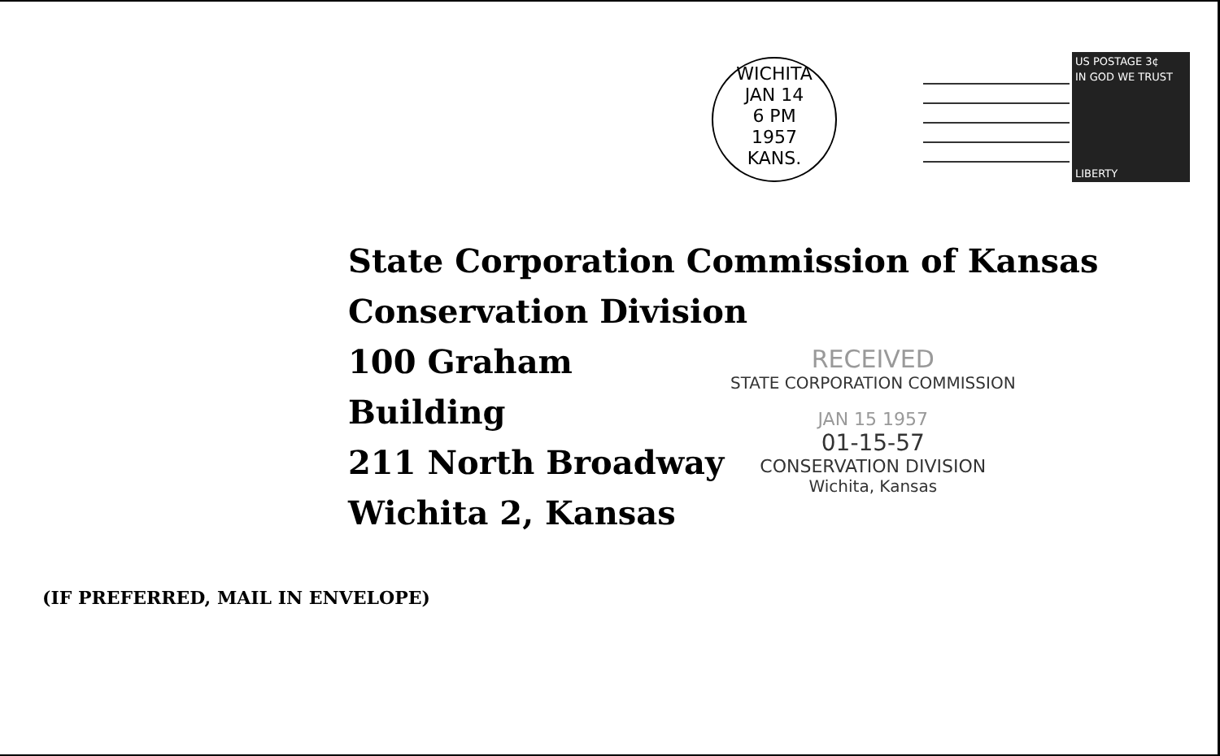WICHITA
JAN 14
6 PM
1957
KANS.
US POSTAGE 3¢
IN GOD WE TRUST
LIBERTY
State Corporation Commission of Kansas
Conservation Division
100 Graham Building
211 North Broadway
Wichita 2, Kansas
RECEIVED
STATE CORPORATION COMMISSION
JAN 15 1957
01-15-57
CONSERVATION DIVISION
Wichita, Kansas
(IF PREFERRED, MAIL IN ENVELOPE)